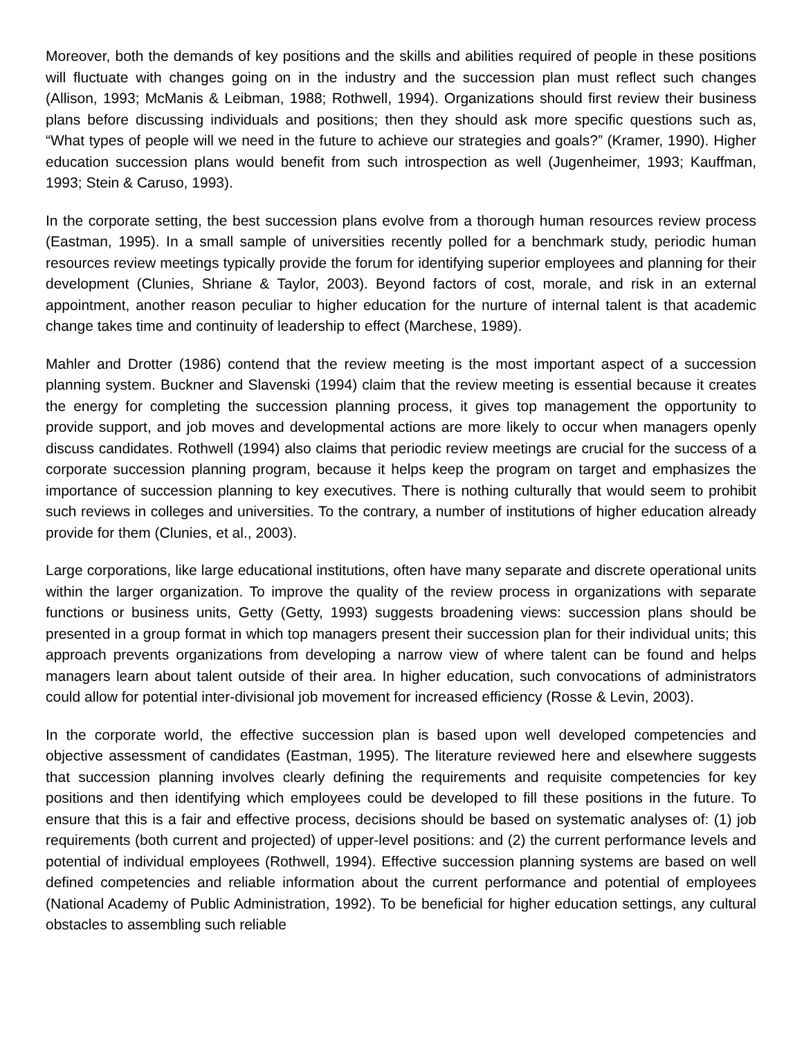Moreover, both the demands of key positions and the skills and abilities required of people in these positions will fluctuate with changes going on in the industry and the succession plan must reflect such changes (Allison, 1993; McManis & Leibman, 1988; Rothwell, 1994). Organizations should first review their business plans before discussing individuals and positions; then they should ask more specific questions such as, “What types of people will we need in the future to achieve our strategies and goals?” (Kramer, 1990). Higher education succession plans would benefit from such introspection as well (Jugenheimer, 1993; Kauffman, 1993; Stein & Caruso, 1993).
In the corporate setting, the best succession plans evolve from a thorough human resources review process (Eastman, 1995). In a small sample of universities recently polled for a benchmark study, periodic human resources review meetings typically provide the forum for identifying superior employees and planning for their development (Clunies, Shriane & Taylor, 2003). Beyond factors of cost, morale, and risk in an external appointment, another reason peculiar to higher education for the nurture of internal talent is that academic change takes time and continuity of leadership to effect (Marchese, 1989).
Mahler and Drotter (1986) contend that the review meeting is the most important aspect of a succession planning system. Buckner and Slavenski (1994) claim that the review meeting is essential because it creates the energy for completing the succession planning process, it gives top management the opportunity to provide support, and job moves and developmental actions are more likely to occur when managers openly discuss candidates. Rothwell (1994) also claims that periodic review meetings are crucial for the success of a corporate succession planning program, because it helps keep the program on target and emphasizes the importance of succession planning to key executives. There is nothing culturally that would seem to prohibit such reviews in colleges and universities. To the contrary, a number of institutions of higher education already provide for them (Clunies, et al., 2003).
Large corporations, like large educational institutions, often have many separate and discrete operational units within the larger organization. To improve the quality of the review process in organizations with separate functions or business units, Getty (Getty, 1993) suggests broadening views: succession plans should be presented in a group format in which top managers present their succession plan for their individual units; this approach prevents organizations from developing a narrow view of where talent can be found and helps managers learn about talent outside of their area. In higher education, such convocations of administrators could allow for potential inter-divisional job movement for increased efficiency (Rosse & Levin, 2003).
In the corporate world, the effective succession plan is based upon well developed competencies and objective assessment of candidates (Eastman, 1995). The literature reviewed here and elsewhere suggests that succession planning involves clearly defining the requirements and requisite competencies for key positions and then identifying which employees could be developed to fill these positions in the future. To ensure that this is a fair and effective process, decisions should be based on systematic analyses of: (1) job requirements (both current and projected) of upper-level positions: and (2) the current performance levels and potential of individual employees (Rothwell, 1994). Effective succession planning systems are based on well defined competencies and reliable information about the current performance and potential of employees (National Academy of Public Administration, 1992). To be beneficial for higher education settings, any cultural obstacles to assembling such reliable